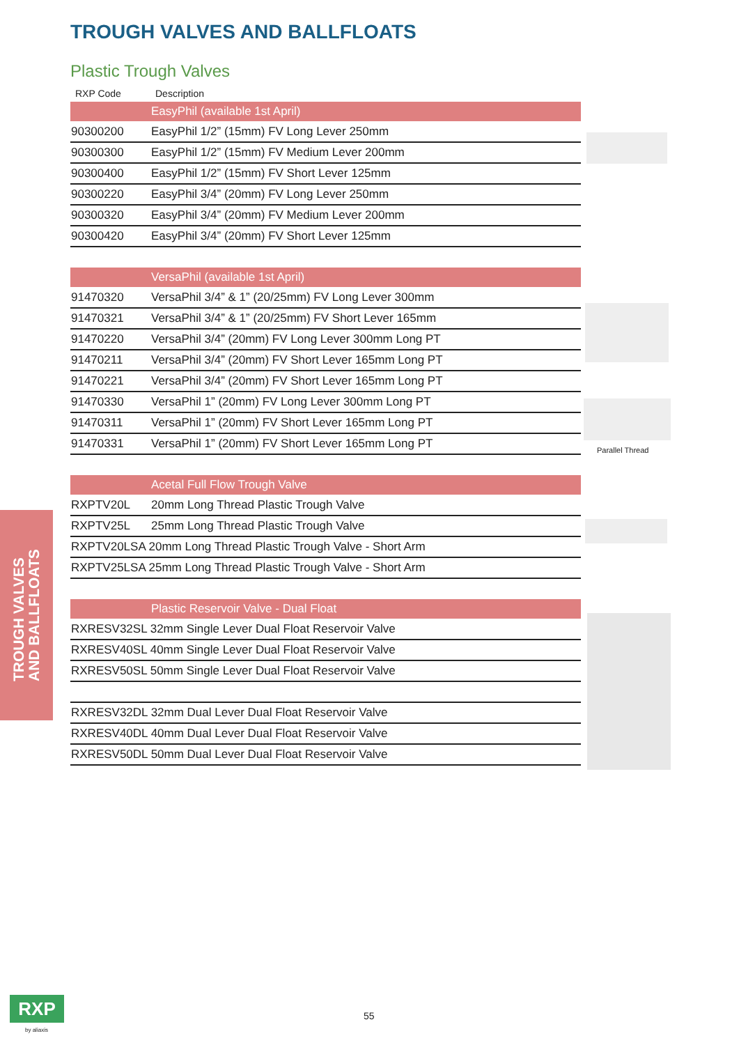TROUGH VALVES AND BALLFLOATS
Plastic Trough Valves
| RXP Code | Description |
| --- | --- |
| | EasyPhil (available 1st April) |
| 90300200 | EasyPhil 1/2” (15mm) FV Long Lever 250mm |
| 90300300 | EasyPhil 1/2” (15mm) FV Medium Lever 200mm |
| 90300400 | EasyPhil 1/2” (15mm) FV Short Lever 125mm |
| 90300220 | EasyPhil 3/4” (20mm) FV Long Lever 250mm |
| 90300320 | EasyPhil 3/4” (20mm) FV Medium Lever 200mm |
| 90300420 | EasyPhil 3/4” (20mm) FV Short Lever 125mm |
| | VersaPhil (available 1st April) |
| 91470320 | VersaPhil 3/4” & 1” (20/25mm) FV Long Lever 300mm |
| 91470321 | VersaPhil 3/4” & 1” (20/25mm) FV Short Lever 165mm |
| 91470220 | VersaPhil 3/4” (20mm) FV Long Lever 300mm Long PT |
| 91470211 | VersaPhil 3/4” (20mm) FV Short Lever 165mm Long PT |
| 91470221 | VersaPhil 3/4” (20mm) FV Short Lever 165mm Long PT |
| 91470330 | VersaPhil 1” (20mm) FV Long Lever 300mm Long PT |
| 91470311 | VersaPhil 1” (20mm) FV Short Lever 165mm Long PT |
| 91470331 | VersaPhil 1” (20mm) FV Short Lever 165mm Long PT |
| | Acetal Full Flow Trough Valve |
| RXPTV20L | 20mm Long Thread Plastic Trough Valve |
| RXPTV25L | 25mm Long Thread Plastic Trough Valve |
| RXPTV20LSA 20mm Long Thread Plastic Trough Valve - Short Arm | |
| RXPTV25LSA 25mm Long Thread Plastic Trough Valve - Short Arm | |
| | Plastic Reservoir Valve - Dual Float |
| RXRESV32SL 32mm Single Lever Dual Float Reservoir Valve | |
| RXRESV40SL 40mm Single Lever Dual Float Reservoir Valve | |
| RXRESV50SL 50mm Single Lever Dual Float Reservoir Valve | |
| RXRESV32DL 32mm Dual Lever Dual Float Reservoir Valve | |
| RXRESV40DL 40mm Dual Lever Dual Float Reservoir Valve | |
| RXRESV50DL 50mm Dual Lever Dual Float Reservoir Valve | |
Parallel Thread
TROUGH VALVES
AND BALLFLOATS
RXP
by aliaxis
55